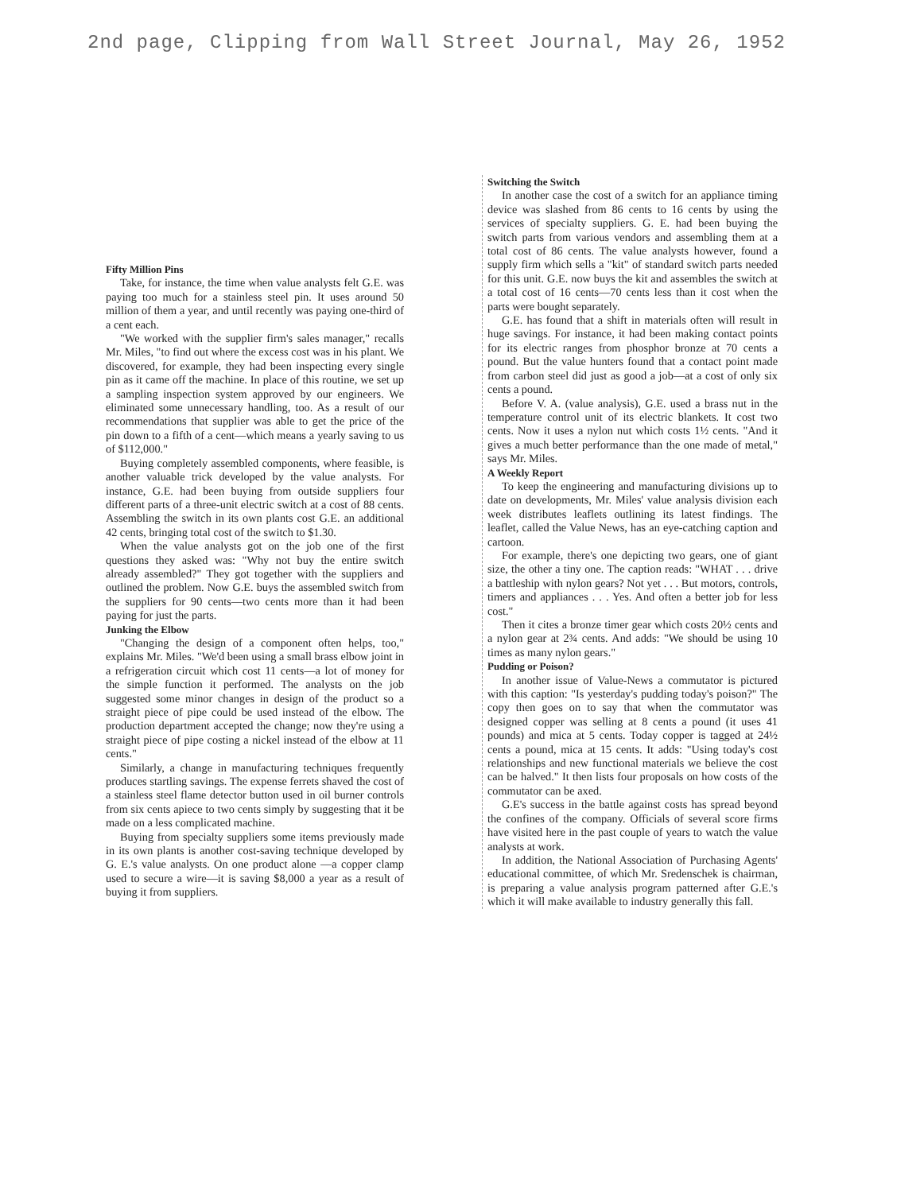2nd page, Clipping from Wall Street Journal, May 26, 1952
Fifty Million Pins
Take, for instance, the time when value analysts felt G.E. was paying too much for a stainless steel pin. It uses around 50 million of them a year, and until recently was paying one-third of a cent each.
"We worked with the supplier firm's sales manager," recalls Mr. Miles, "to find out where the excess cost was in his plant. We discovered, for example, they had been inspecting every single pin as it came off the machine. In place of this routine, we set up a sampling inspection system approved by our engineers. We eliminated some unnecessary handling, too. As a result of our recommendations that supplier was able to get the price of the pin down to a fifth of a cent—which means a yearly saving to us of $112,000."
Buying completely assembled components, where feasible, is another valuable trick developed by the value analysts. For instance, G.E. had been buying from outside suppliers four different parts of a three-unit electric switch at a cost of 88 cents. Assembling the switch in its own plants cost G.E. an additional 42 cents, bringing total cost of the switch to $1.30.
When the value analysts got on the job one of the first questions they asked was: "Why not buy the entire switch already assembled?" They got together with the suppliers and outlined the problem. Now G.E. buys the assembled switch from the suppliers for 90 cents—two cents more than it had been paying for just the parts.
Junking the Elbow
"Changing the design of a component often helps, too," explains Mr. Miles. "We'd been using a small brass elbow joint in a refrigeration circuit which cost 11 cents—a lot of money for the simple function it performed. The analysts on the job suggested some minor changes in design of the product so a straight piece of pipe could be used instead of the elbow. The production department accepted the change; now they're using a straight piece of pipe costing a nickel instead of the elbow at 11 cents."
Similarly, a change in manufacturing techniques frequently produces startling savings. The expense ferrets shaved the cost of a stainless steel flame detector button used in oil burner controls from six cents apiece to two cents simply by suggesting that it be made on a less complicated machine.
Buying from specialty suppliers some items previously made in its own plants is another cost-saving technique developed by G. E.'s value analysts. On one product alone —a copper clamp used to secure a wire—it is saving $8,000 a year as a result of buying it from suppliers.
Switching the Switch
In another case the cost of a switch for an appliance timing device was slashed from 86 cents to 16 cents by using the services of specialty suppliers. G. E. had been buying the switch parts from various vendors and assembling them at a total cost of 86 cents. The value analysts however, found a supply firm which sells a "kit" of standard switch parts needed for this unit. G.E. now buys the kit and assembles the switch at a total cost of 16 cents—70 cents less than it cost when the parts were bought separately.
G.E. has found that a shift in materials often will result in huge savings. For instance, it had been making contact points for its electric ranges from phosphor bronze at 70 cents a pound. But the value hunters found that a contact point made from carbon steel did just as good a job—at a cost of only six cents a pound.
Before V. A. (value analysis), G.E. used a brass nut in the temperature control unit of its electric blankets. It cost two cents. Now it uses a nylon nut which costs 1½ cents. "And it gives a much better performance than the one made of metal," says Mr. Miles.
A Weekly Report
To keep the engineering and manufacturing divisions up to date on developments, Mr. Miles' value analysis division each week distributes leaflets outlining its latest findings. The leaflet, called the Value News, has an eye-catching caption and cartoon.
For example, there's one depicting two gears, one of giant size, the other a tiny one. The caption reads: "WHAT . . . drive a battleship with nylon gears? Not yet . . . But motors, controls, timers and appliances . . . Yes. And often a better job for less cost."
Then it cites a bronze timer gear which costs 20½ cents and a nylon gear at 2¾ cents. And adds: "We should be using 10 times as many nylon gears."
Pudding or Poison?
In another issue of Value-News a commutator is pictured with this caption: "Is yesterday's pudding today's poison?" The copy then goes on to say that when the commutator was designed copper was selling at 8 cents a pound (it uses 41 pounds) and mica at 5 cents. Today copper is tagged at 24½ cents a pound, mica at 15 cents. It adds: "Using today's cost relationships and new functional materials we believe the cost can be halved." It then lists four proposals on how costs of the commutator can be axed.
G.E's success in the battle against costs has spread beyond the confines of the company. Officials of several score firms have visited here in the past couple of years to watch the value analysts at work.
In addition, the National Association of Purchasing Agents' educational committee, of which Mr. Sredenschek is chairman, is preparing a value analysis program patterned after G.E.'s which it will make available to industry generally this fall.